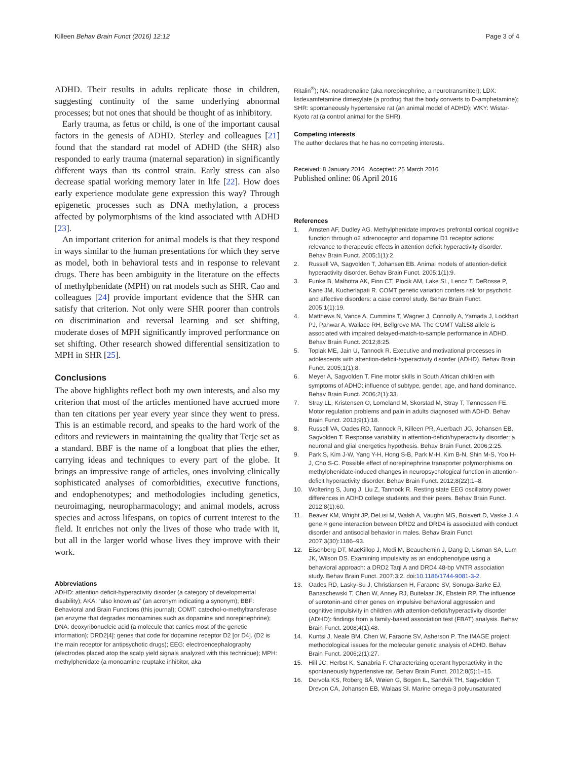Killeen Behav Brain Funct (2016) 12:12 Page 3 of 4
ADHD. Their results in adults replicate those in children, suggesting continuity of the same underlying abnormal processes; but not ones that should be thought of as inhibitory.
Early trauma, as fetus or child, is one of the important causal factors in the genesis of ADHD. Sterley and colleagues [21] found that the standard rat model of ADHD (the SHR) also responded to early trauma (maternal separation) in significantly different ways than its control strain. Early stress can also decrease spatial working memory later in life [22]. How does early experience modulate gene expression this way? Through epigenetic processes such as DNA methylation, a process affected by polymorphisms of the kind associated with ADHD [23].
An important criterion for animal models is that they respond in ways similar to the human presentations for which they serve as model, both in behavioral tests and in response to relevant drugs. There has been ambiguity in the literature on the effects of methylphenidate (MPH) on rat models such as SHR. Cao and colleagues [24] provide important evidence that the SHR can satisfy that criterion. Not only were SHR poorer than controls on discrimination and reversal learning and set shifting, moderate doses of MPH significantly improved performance on set shifting. Other research showed differential sensitization to MPH in SHR [25].
Conclusions
The above highlights reflect both my own interests, and also my criterion that most of the articles mentioned have accrued more than ten citations per year every year since they went to press. This is an estimable record, and speaks to the hard work of the editors and reviewers in maintaining the quality that Terje set as a standard. BBF is the name of a longboat that plies the ether, carrying ideas and techniques to every part of the globe. It brings an impressive range of articles, ones involving clinically sophisticated analyses of comorbidities, executive functions, and endophenotypes; and methodologies including genetics, neuroimaging, neuropharmacology; and animal models, across species and across lifespans, on topics of current interest to the field. It enriches not only the lives of those who trade with it, but all in the larger world whose lives they improve with their work.
Abbreviations
ADHD: attention deficit-hyperactivity disorder (a category of developmental disability); AKA: “also known as” (an acronym indicating a synonym); BBF: Behavioral and Brain Functions (this journal); COMT: catechol-o-methyltransferase (an enzyme that degrades monoamines such as dopamine and norepinephrine); DNA: deoxyribonucleic acid (a molecule that carries most of the genetic information); DRD2[4]: genes that code for dopamine receptor D2 [or D4]. (D2 is the main receptor for antipsychotic drugs); EEG: electroencephalography (electrodes placed atop the scalp yield signals analyzed with this technique); MPH: methylphenidate (a monoamine reuptake inhibitor, aka
Ritalin<sup>®</sup>); NA: noradrenaline (aka norepinephrine, a neurotransmitter); LDX: lisdexamfetamine dimesylate (a prodrug that the body converts to D-amphetamine); SHR: spontaneously hypertensive rat (an animal model of ADHD); WKY: Wistar-Kyoto rat (a control animal for the SHR).
Competing interests
The author declares that he has no competing interests.
Received: 8 January 2016 Accepted: 25 March 2016
Published online: 06 April 2016
References
1. Arnsten AF, Dudley AG. Methylphenidate improves prefrontal cortical cognitive function through α2 adrenoceptor and dopamine D1 receptor actions: relevance to therapeutic effects in attention deficit hyperactivity disorder. Behav Brain Funct. 2005;1(1):2.
2. Russell VA, Sagvolden T, Johansen EB. Animal models of attention-deficit hyperactivity disorder. Behav Brain Funct. 2005;1(1):9.
3. Funke B, Malhotra AK, Finn CT, Plocik AM, Lake SL, Lencz T, DeRosse P, Kane JM, Kucherlapati R. COMT genetic variation confers risk for psychotic and affective disorders: a case control study. Behav Brain Funct. 2005;1(1):19.
4. Matthews N, Vance A, Cummins T, Wagner J, Connolly A, Yamada J, Lockhart PJ, Panwar A, Wallace RH, Bellgrove MA. The COMT Val158 allele is associated with impaired delayed-match-to-sample performance in ADHD. Behav Brain Funct. 2012;8:25.
5. Toplak ME, Jain U, Tannock R. Executive and motivational processes in adolescents with attention-deficit-hyperactivity disorder (ADHD). Behav Brain Funct. 2005;1(1):8.
6. Meyer A, Sagvolden T. Fine motor skills in South African children with symptoms of ADHD: influence of subtype, gender, age, and hand dominance. Behav Brain Funct. 2006;2(1):33.
7. Stray LL, Kristensen O, Lomeland M, Skorstad M, Stray T, Tønnessen FE. Motor regulation problems and pain in adults diagnosed with ADHD. Behav Brain Funct. 2013;9(1):18.
8. Russell VA, Oades RD, Tannock R, Killeen PR, Auerbach JG, Johansen EB, Sagvolden T. Response variability in attention-deficit/hyperactivity disorder: a neuronal and glial energetics hypothesis. Behav Brain Funct. 2006;2:25.
9. Park S, Kim J-W, Yang Y-H, Hong S-B, Park M-H, Kim B-N, Shin M-S, Yoo H-J, Cho S-C. Possible effect of norepinephrine transporter polymorphisms on methylphenidate-induced changes in neuropsychological function in attention-deficit hyperactivity disorder. Behav Brain Funct. 2012;8(22):1–8.
10. Woltering S, Jung J, Liu Z, Tannock R. Resting state EEG oscillatory power differences in ADHD college students and their peers. Behav Brain Funct. 2012;8(1):60.
11. Beaver KM, Wright JP, DeLisi M, Walsh A, Vaughn MG, Boisvert D, Vaske J. A gene × gene interaction between DRD2 and DRD4 is associated with conduct disorder and antisocial behavior in males. Behav Brain Funct. 2007;3(30):1186–93.
12. Eisenberg DT, MacKillop J, Modi M, Beauchemin J, Dang D, Lisman SA, Lum JK, Wilson DS. Examining impulsivity as an endophenotype using a behavioral approach: a DRD2 TaqI A and DRD4 48-bp VNTR association study. Behav Brain Funct. 2007;3:2. doi:10.1186/1744-9081-3-2.
13. Oades RD, Lasky-Su J, Christiansen H, Faraone SV, Sonuga-Barke EJ, Banaschewski T, Chen W, Anney RJ, Buitelaar JK, Ebstein RP. The influence of serotonin-and other genes on impulsive behavioral aggression and cognitive impulsivity in children with attention-deficit/hyperactivity disorder (ADHD): findings from a family-based association test (FBAT) analysis. Behav Brain Funct. 2008;4(1):48.
14. Kuntsi J, Neale BM, Chen W, Faraone SV, Asherson P. The IMAGE project: methodological issues for the molecular genetic analysis of ADHD. Behav Brain Funct. 2006;2(1):27.
15. Hill JC, Herbst K, Sanabria F. Characterizing operant hyperactivity in the spontaneously hypertensive rat. Behav Brain Funct. 2012;8(5):1–15.
16. Dervola KS, Roberg BÅ, Wøien G, Bogen IL, Sandvik TH, Sagvolden T, Drevon CA, Johansen EB, Walaas SI. Marine omega-3 polyunsaturated